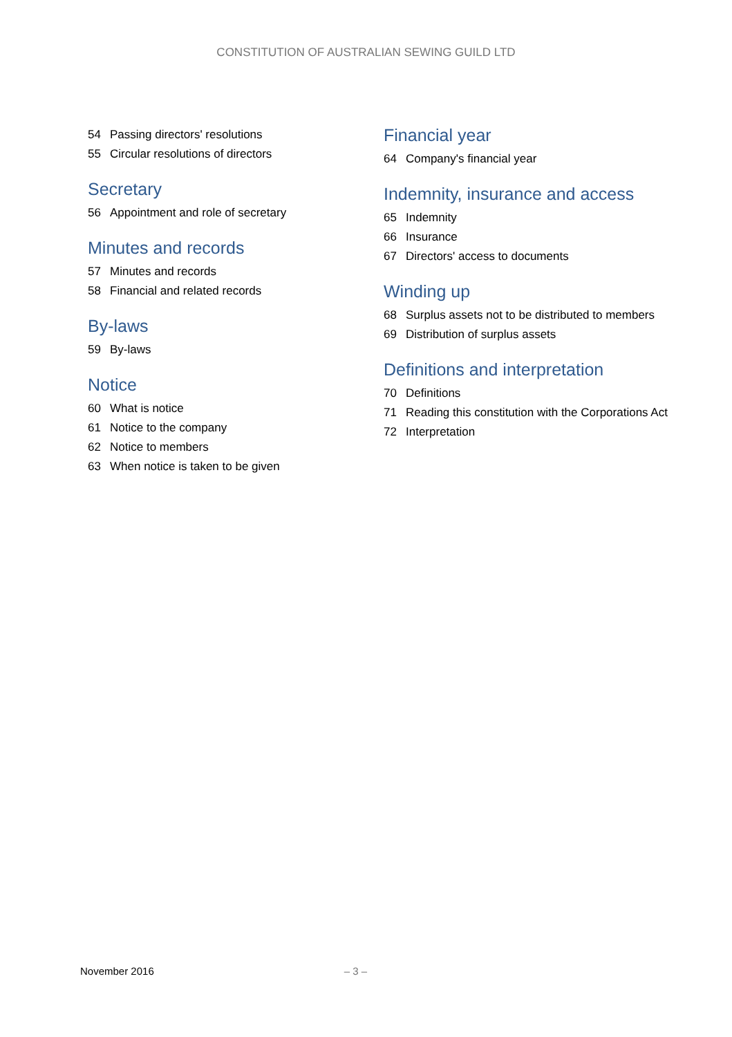CONSTITUTION OF AUSTRALIAN SEWING GUILD LTD
54 Passing directors' resolutions
55 Circular resolutions of directors
Secretary
56 Appointment and role of secretary
Minutes and records
57 Minutes and records
58 Financial and related records
By-laws
59 By-laws
Notice
60 What is notice
61 Notice to the company
62 Notice to members
63 When notice is taken to be given
Financial year
64 Company's financial year
Indemnity, insurance and access
65 Indemnity
66 Insurance
67 Directors' access to documents
Winding up
68 Surplus assets not to be distributed to members
69 Distribution of surplus assets
Definitions and interpretation
70 Definitions
71 Reading this constitution with the Corporations Act
72 Interpretation
November 2016 – 3 –